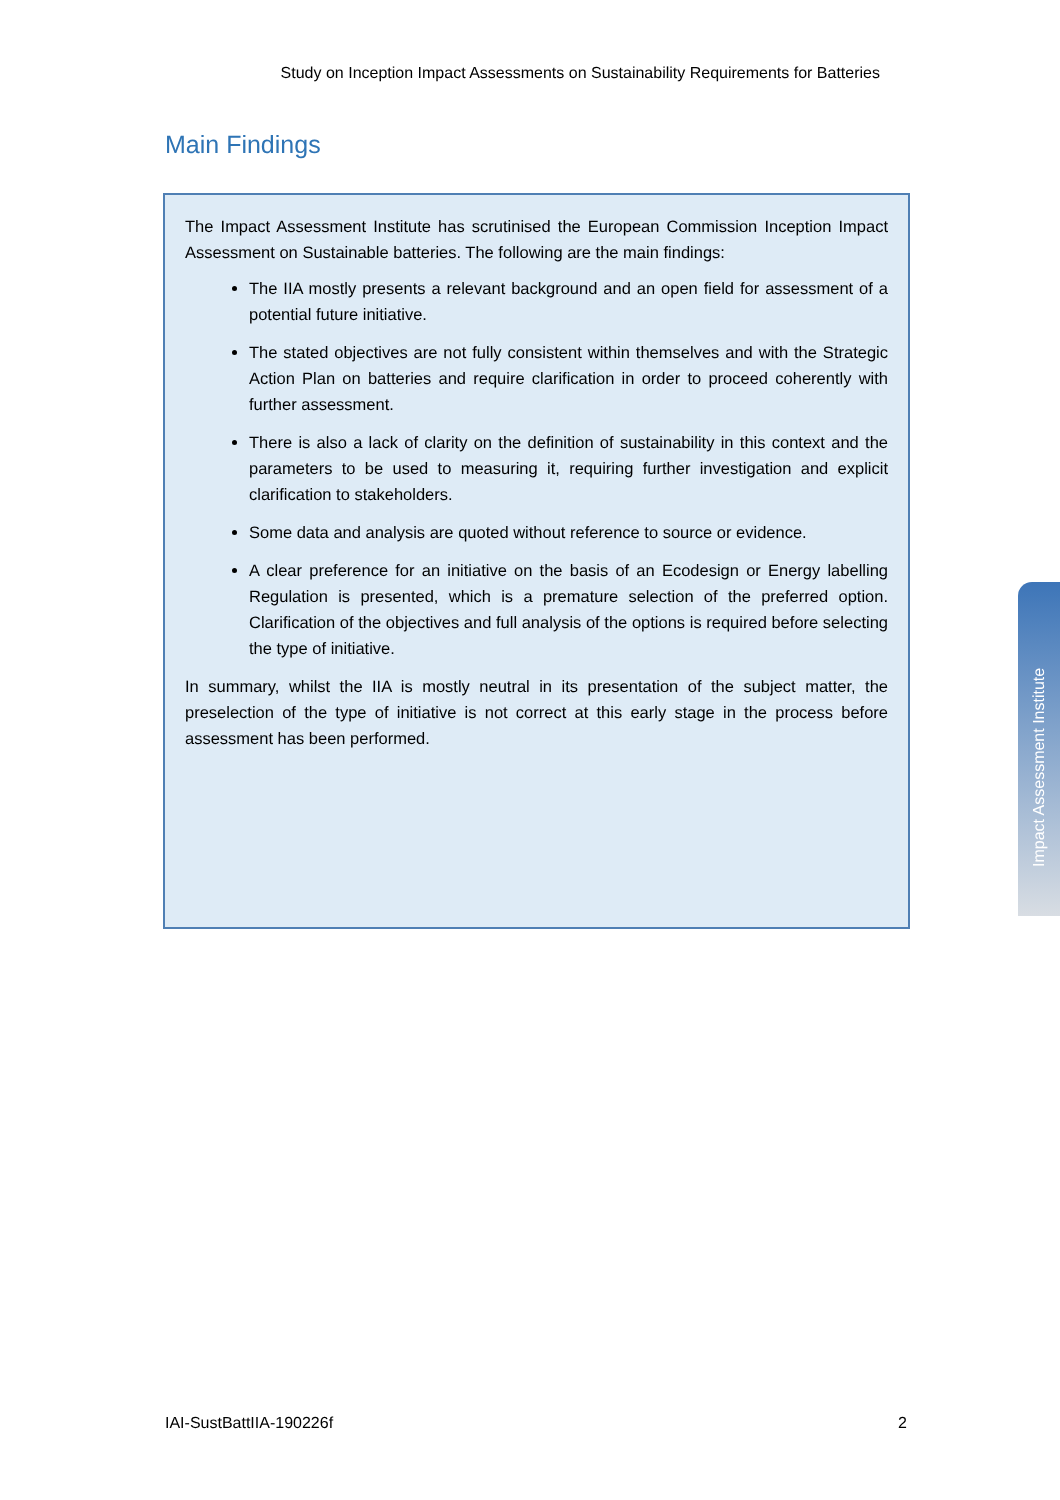Study on Inception Impact Assessments on Sustainability Requirements for Batteries
Main Findings
The Impact Assessment Institute has scrutinised the European Commission Inception Impact Assessment on Sustainable batteries. The following are the main findings:
The IIA mostly presents a relevant background and an open field for assessment of a potential future initiative.
The stated objectives are not fully consistent within themselves and with the Strategic Action Plan on batteries and require clarification in order to proceed coherently with further assessment.
There is also a lack of clarity on the definition of sustainability in this context and the parameters to be used to measuring it, requiring further investigation and explicit clarification to stakeholders.
Some data and analysis are quoted without reference to source or evidence.
A clear preference for an initiative on the basis of an Ecodesign or Energy labelling Regulation is presented, which is a premature selection of the preferred option. Clarification of the objectives and full analysis of the options is required before selecting the type of initiative.
In summary, whilst the IIA is mostly neutral in its presentation of the subject matter, the preselection of the type of initiative is not correct at this early stage in the process before assessment has been performed.
Impact Assessment Institute
IAI-SustBattIIA-190226f 2